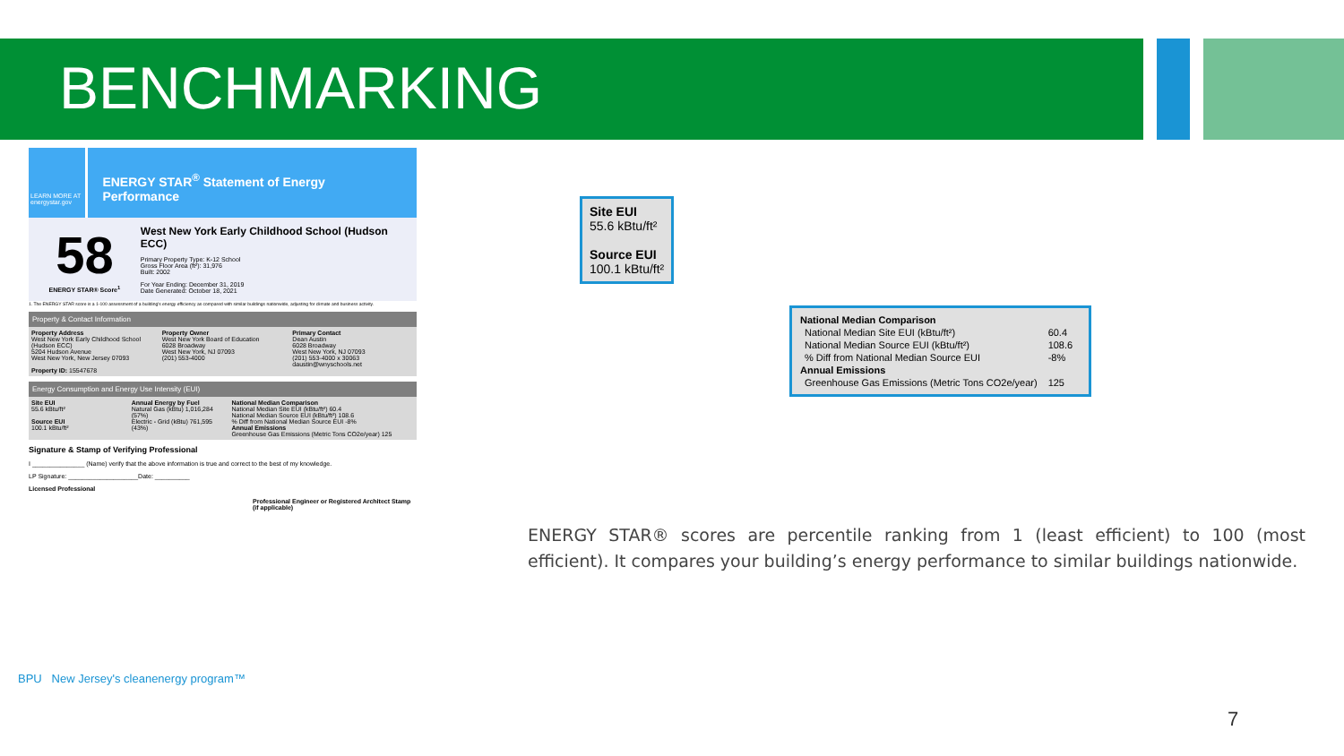BENCHMARKING
LEARN MORE AT energystar.gov
ENERGY STAR<sup>®</sup> Statement of Energy Performance
58
ENERGY STAR® Score<sup>1</sup>
West New York Early Childhood School (Hudson ECC)
Primary Property Type: K-12 School
Gross Floor Area (ft²): 31,976
Built: 2002
For Year Ending: December 31, 2019
Date Generated: October 18, 2021
1. The ENERGY STAR score is a 1-100 assessment of a building's energy efficiency as compared with similar buildings nationwide, adjusting for climate and business activity.
Property & Contact Information
Property Address
West New York Early Childhood School (Hudson ECC)
5204 Hudson Avenue
West New York, New Jersey 07093
Property ID: 15547678
Property Owner
West New York Board of Education
6028 Broadway
West New York, NJ 07093
(201) 553-4000
Primary Contact
Dean Austin
6028 Broadway
West New York, NJ 07093
(201) 553-4000 x 30063
daustin@wnyschools.net
Energy Consumption and Energy Use Intensity (EUI)
Site EUI
55.6 kBtu/ft²
Source EUI
100.1 kBtu/ft²
Annual Energy by Fuel
Natural Gas (kBtu) 1,016,284 (57%)
Electric - Grid (kBtu) 761,595 (43%)
National Median Comparison
National Median Site EUI (kBtu/ft²) 60.4
National Median Source EUI (kBtu/ft²) 108.6
% Diff from National Median Source EUI -8%
Annual Emissions
Greenhouse Gas Emissions (Metric Tons CO2e/year) 125
Signature & Stamp of Verifying Professional
I _______________ (Name) verify that the above information is true and correct to the best of my knowledge.
LP Signature: ____________________Date: __________
Licensed Professional
Professional Engineer or Registered Architect Stamp (if applicable)
Site EUI
55.6 kBtu/ft²
Source EUI
100.1 kBtu/ft²
| National Median Comparison | |
| --- | --- |
| National Median Site EUI (kBtu/ft²) | 60.4 |
| National Median Source EUI (kBtu/ft²) | 108.6 |
| % Diff from National Median Source EUI | -8% |
| Annual Emissions | |
| Greenhouse Gas Emissions (Metric Tons CO2e/year) | 125 |
ENERGY STAR® scores are percentile ranking from 1 (least efficient) to 100 (most efficient). It compares your building’s energy performance to similar buildings nationwide.
BPU New Jersey's cleanenergy program™
7